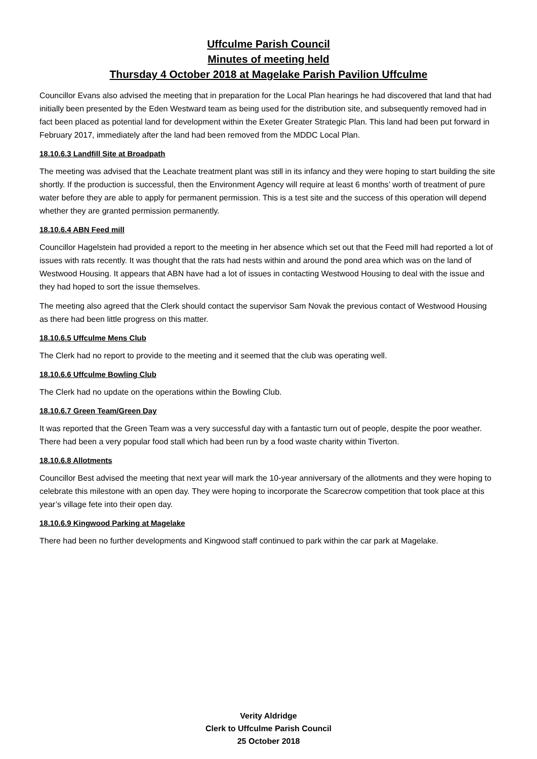Uffculme Parish Council
Minutes of meeting held
Thursday 4 October 2018 at Magelake Parish Pavilion Uffculme
Councillor Evans also advised the meeting that in preparation for the Local Plan hearings he had discovered that land that had initially been presented by the Eden Westward team as being used for the distribution site, and subsequently removed had in fact been placed as potential land for development within the Exeter Greater Strategic Plan. This land had been put forward in February 2017, immediately after the land had been removed from the MDDC Local Plan.
18.10.6.3 Landfill Site at Broadpath
The meeting was advised that the Leachate treatment plant was still in its infancy and they were hoping to start building the site shortly. If the production is successful, then the Environment Agency will require at least 6 months’ worth of treatment of pure water before they are able to apply for permanent permission. This is a test site and the success of this operation will depend whether they are granted permission permanently.
18.10.6.4 ABN Feed mill
Councillor Hagelstein had provided a report to the meeting in her absence which set out that the Feed mill had reported a lot of issues with rats recently. It was thought that the rats had nests within and around the pond area which was on the land of Westwood Housing. It appears that ABN have had a lot of issues in contacting Westwood Housing to deal with the issue and they had hoped to sort the issue themselves.
The meeting also agreed that the Clerk should contact the supervisor Sam Novak the previous contact of Westwood Housing as there had been little progress on this matter.
18.10.6.5 Uffculme Mens Club
The Clerk had no report to provide to the meeting and it seemed that the club was operating well.
18.10.6.6 Uffculme Bowling Club
The Clerk had no update on the operations within the Bowling Club.
18.10.6.7 Green Team/Green Day
It was reported that the Green Team was a very successful day with a fantastic turn out of people, despite the poor weather. There had been a very popular food stall which had been run by a food waste charity within Tiverton.
18.10.6.8 Allotments
Councillor Best advised the meeting that next year will mark the 10-year anniversary of the allotments and they were hoping to celebrate this milestone with an open day. They were hoping to incorporate the Scarecrow competition that took place at this year’s village fete into their open day.
18.10.6.9 Kingwood Parking at Magelake
There had been no further developments and Kingwood staff continued to park within the car park at Magelake.
Verity Aldridge
Clerk to Uffculme Parish Council
25 October 2018